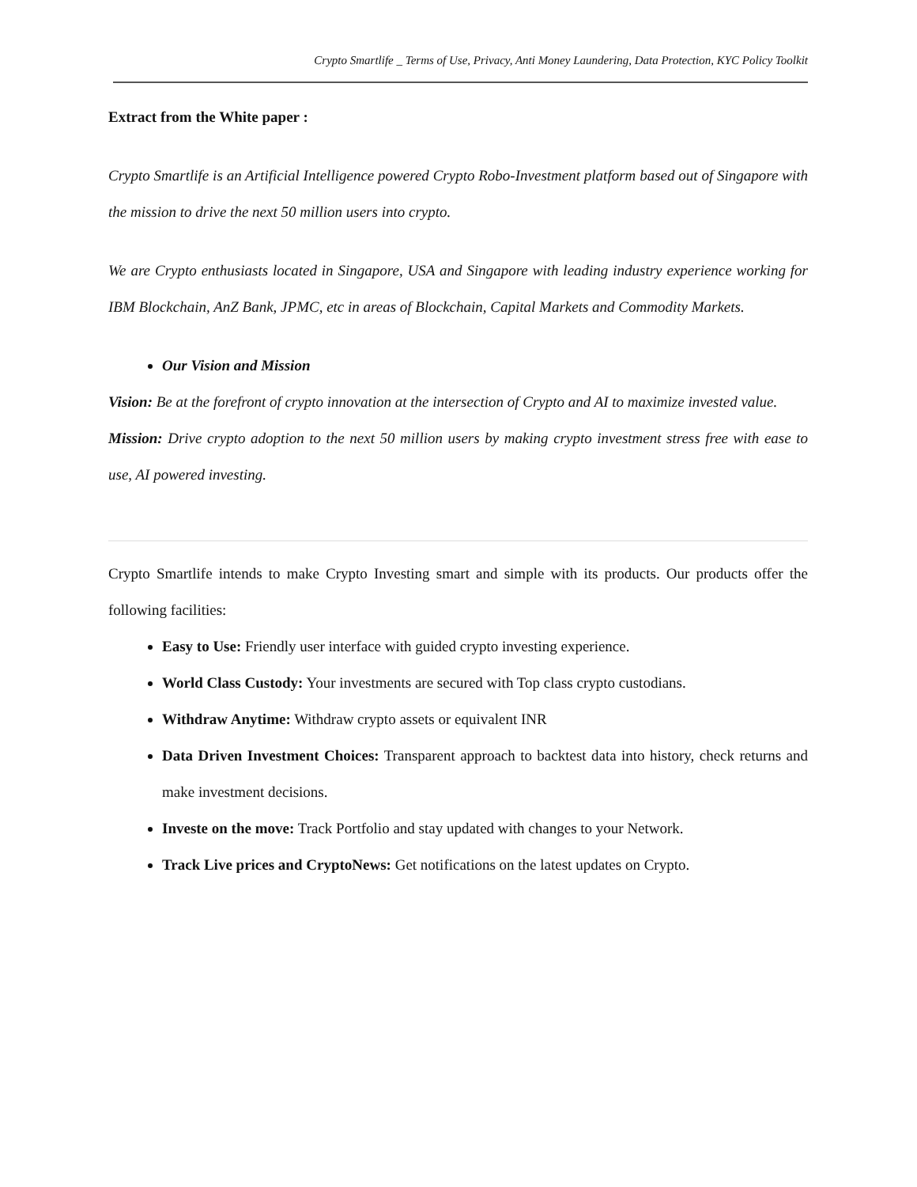Crypto Smartlife _ Terms of Use, Privacy, Anti Money Laundering, Data Protection, KYC Policy Toolkit
Extract from the White paper :
Crypto Smartlife is an Artificial Intelligence powered Crypto Robo-Investment platform based out of Singapore with the mission to drive the next 50 million users into crypto.
We are Crypto enthusiasts located in Singapore, USA and Singapore with leading industry experience working for IBM Blockchain, AnZ Bank, JPMC, etc in areas of Blockchain, Capital Markets and Commodity Markets.
Our Vision and Mission
Vision: Be at the forefront of crypto innovation at the intersection of Crypto and AI to maximize invested value.
Mission: Drive crypto adoption to the next 50 million users by making crypto investment stress free with ease to use, AI powered investing.
Crypto Smartlife intends to make Crypto Investing smart and simple with its products. Our products offer the following facilities:
Easy to Use: Friendly user interface with guided crypto investing experience.
World Class Custody: Your investments are secured with Top class crypto custodians.
Withdraw Anytime: Withdraw crypto assets or equivalent INR
Data Driven Investment Choices: Transparent approach to backtest data into history, check returns and make investment decisions.
Investe on the move: Track Portfolio and stay updated with changes to your Network.
Track Live prices and CryptoNews: Get notifications on the latest updates on Crypto.